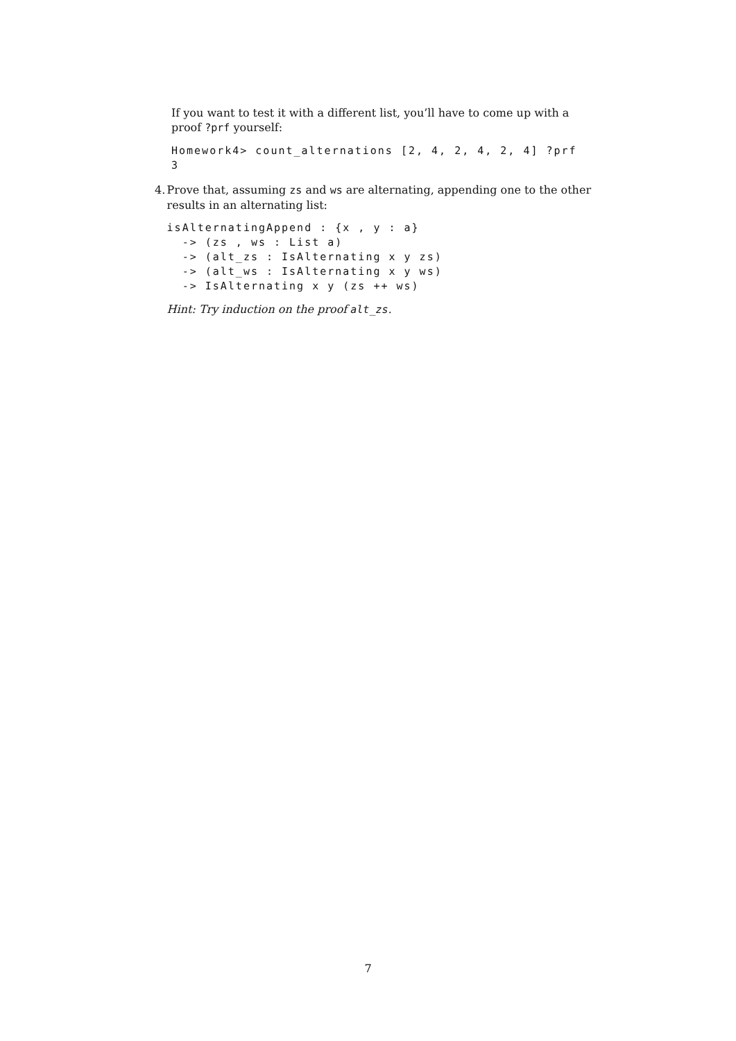If you want to test it with a different list, you’ll have to come up with a proof ?prf yourself:
Homework4> count_alternations [2, 4, 2, 4, 2, 4] ?prf
3
4. Prove that, assuming zs and ws are alternating, appending one to the other results in an alternating list:
isAlternatingAppend : {x , y : a}
  -> (zs , ws : List a)
  -> (alt_zs : IsAlternating x y zs)
  -> (alt_ws : IsAlternating x y ws)
  -> IsAlternating x y (zs ++ ws)
Hint: Try induction on the proof alt_zs.
7